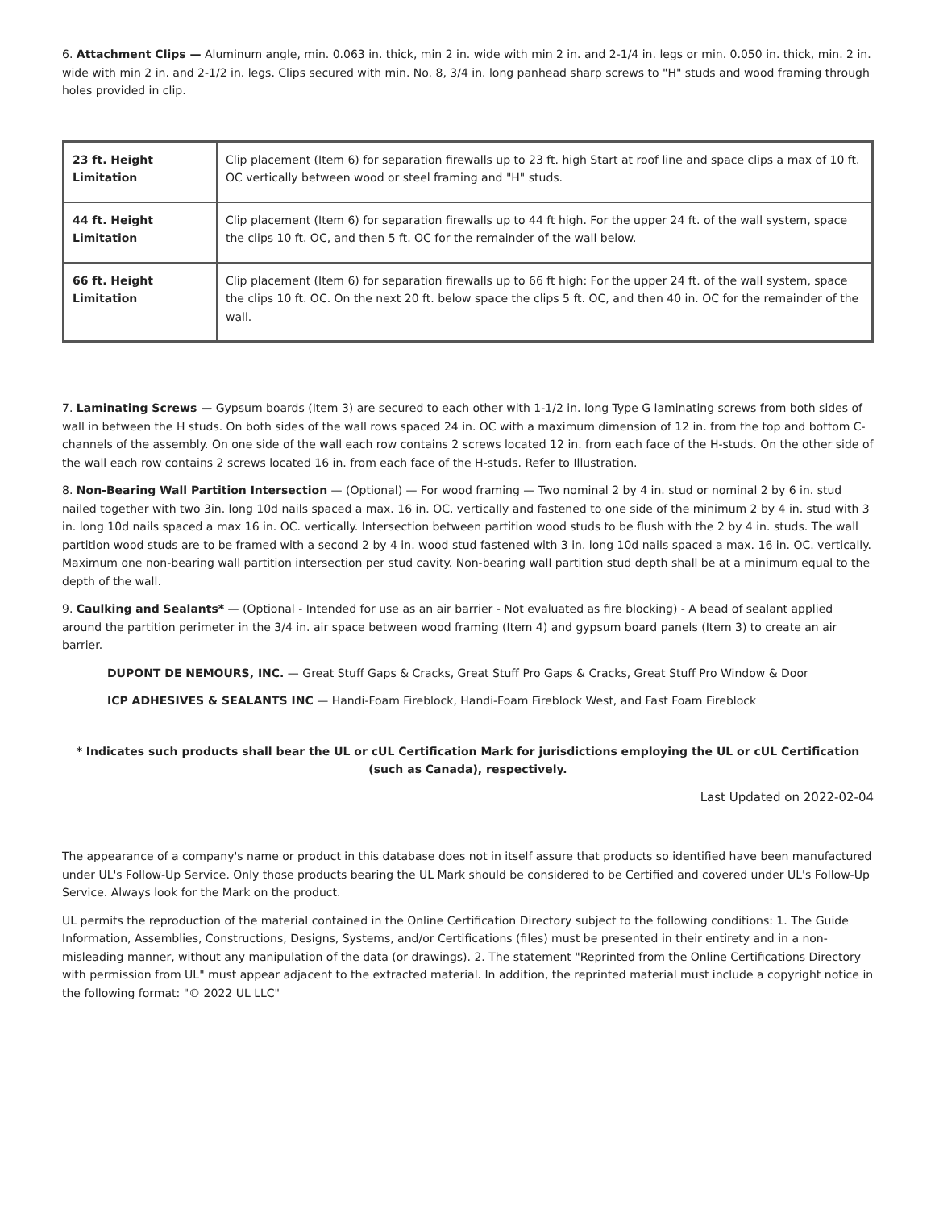6. Attachment Clips — Aluminum angle, min. 0.063 in. thick, min 2 in. wide with min 2 in. and 2-1/4 in. legs or min. 0.050 in. thick, min. 2 in. wide with min 2 in. and 2-1/2 in. legs. Clips secured with min. No. 8, 3/4 in. long panhead sharp screws to "H" studs and wood framing through holes provided in clip.
| 23 ft. Height Limitation | Clip placement (Item 6) for separation firewalls up to 23 ft. high Start at roof line and space clips a max of 10 ft. OC vertically between wood or steel framing and "H" studs. |
| 44 ft. Height Limitation | Clip placement (Item 6) for separation firewalls up to 44 ft high. For the upper 24 ft. of the wall system, space the clips 10 ft. OC, and then 5 ft. OC for the remainder of the wall below. |
| 66 ft. Height Limitation | Clip placement (Item 6) for separation firewalls up to 66 ft high: For the upper 24 ft. of the wall system, space the clips 10 ft. OC. On the next 20 ft. below space the clips 5 ft. OC, and then 40 in. OC for the remainder of the wall. |
7. Laminating Screws — Gypsum boards (Item 3) are secured to each other with 1-1/2 in. long Type G laminating screws from both sides of wall in between the H studs. On both sides of the wall rows spaced 24 in. OC with a maximum dimension of 12 in. from the top and bottom C-channels of the assembly. On one side of the wall each row contains 2 screws located 12 in. from each face of the H-studs. On the other side of the wall each row contains 2 screws located 16 in. from each face of the H-studs. Refer to Illustration.
8. Non-Bearing Wall Partition Intersection — (Optional) — For wood framing — Two nominal 2 by 4 in. stud or nominal 2 by 6 in. stud nailed together with two 3in. long 10d nails spaced a max. 16 in. OC. vertically and fastened to one side of the minimum 2 by 4 in. stud with 3 in. long 10d nails spaced a max 16 in. OC. vertically. Intersection between partition wood studs to be flush with the 2 by 4 in. studs. The wall partition wood studs are to be framed with a second 2 by 4 in. wood stud fastened with 3 in. long 10d nails spaced a max. 16 in. OC. vertically. Maximum one non-bearing wall partition intersection per stud cavity. Non-bearing wall partition stud depth shall be at a minimum equal to the depth of the wall.
9. Caulking and Sealants* — (Optional - Intended for use as an air barrier - Not evaluated as fire blocking) - A bead of sealant applied around the partition perimeter in the 3/4 in. air space between wood framing (Item 4) and gypsum board panels (Item 3) to create an air barrier.
DUPONT DE NEMOURS, INC. — Great Stuff Gaps & Cracks, Great Stuff Pro Gaps & Cracks, Great Stuff Pro Window & Door
ICP ADHESIVES & SEALANTS INC — Handi-Foam Fireblock, Handi-Foam Fireblock West, and Fast Foam Fireblock
* Indicates such products shall bear the UL or cUL Certification Mark for jurisdictions employing the UL or cUL Certification (such as Canada), respectively.
Last Updated on 2022-02-04
The appearance of a company's name or product in this database does not in itself assure that products so identified have been manufactured under UL's Follow-Up Service. Only those products bearing the UL Mark should be considered to be Certified and covered under UL's Follow-Up Service. Always look for the Mark on the product.
UL permits the reproduction of the material contained in the Online Certification Directory subject to the following conditions: 1. The Guide Information, Assemblies, Constructions, Designs, Systems, and/or Certifications (files) must be presented in their entirety and in a non-misleading manner, without any manipulation of the data (or drawings). 2. The statement "Reprinted from the Online Certifications Directory with permission from UL" must appear adjacent to the extracted material. In addition, the reprinted material must include a copyright notice in the following format: "© 2022 UL LLC"